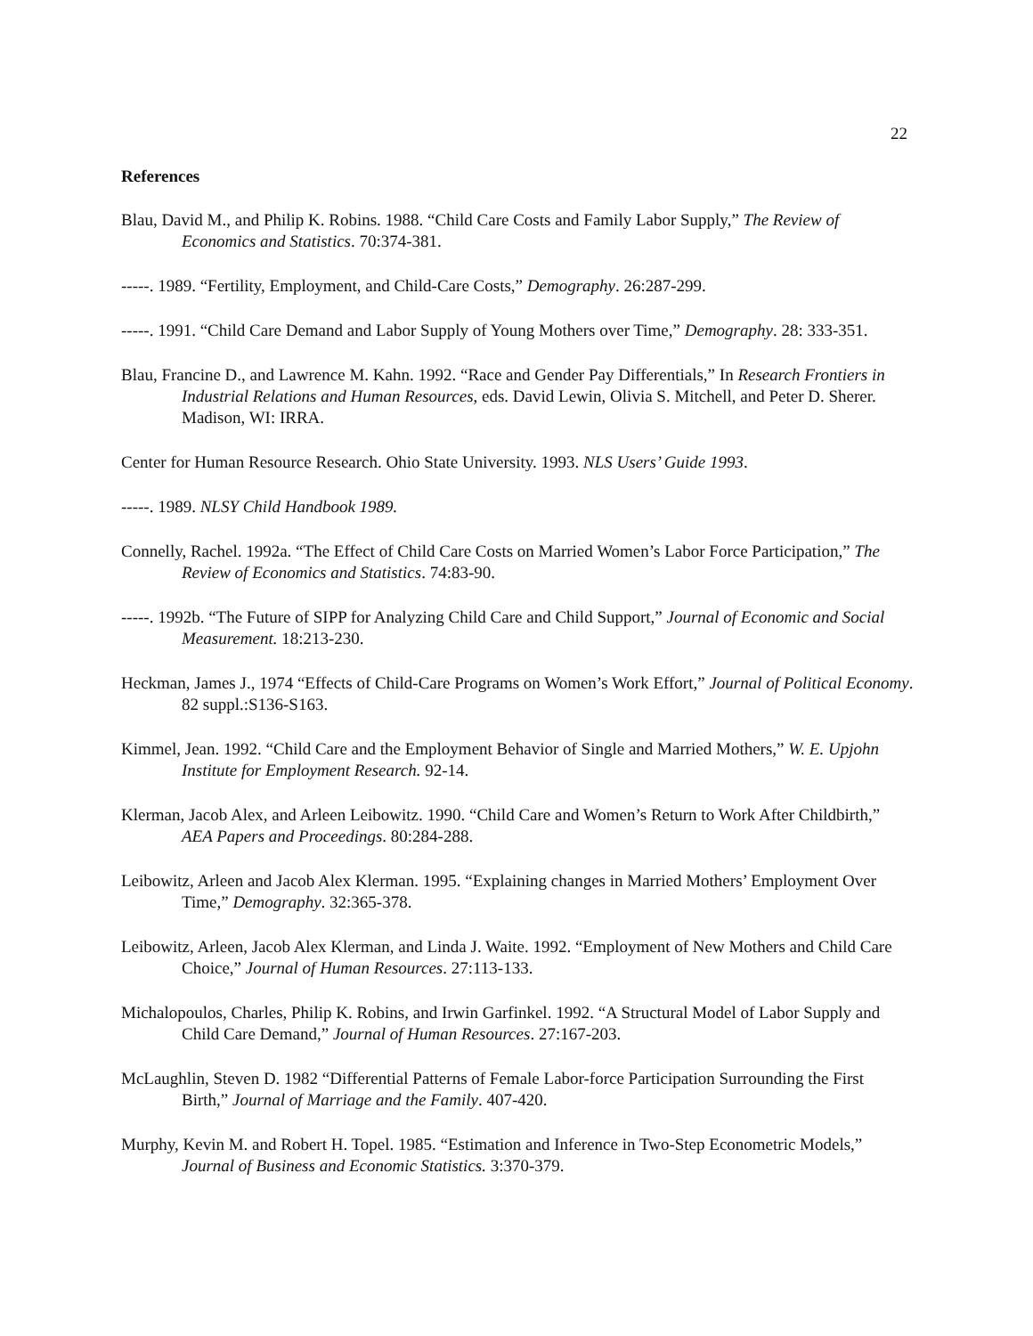22
References
Blau, David M., and Philip K. Robins. 1988. “Child Care Costs and Family Labor Supply,” The Review of Economics and Statistics. 70:374-381.
-----. 1989. “Fertility, Employment, and Child-Care Costs,” Demography. 26:287-299.
-----. 1991. “Child Care Demand and Labor Supply of Young Mothers over Time,” Demography. 28: 333-351.
Blau, Francine D., and Lawrence M. Kahn. 1992. “Race and Gender Pay Differentials,” In Research Frontiers in Industrial Relations and Human Resources, eds. David Lewin, Olivia S. Mitchell, and Peter D. Sherer. Madison, WI: IRRA.
Center for Human Resource Research. Ohio State University. 1993. NLS Users’ Guide 1993.
-----. 1989. NLSY Child Handbook 1989.
Connelly, Rachel. 1992a. “The Effect of Child Care Costs on Married Women’s Labor Force Participation,” The Review of Economics and Statistics. 74:83-90.
-----. 1992b. “The Future of SIPP for Analyzing Child Care and Child Support,” Journal of Economic and Social Measurement. 18:213-230.
Heckman, James J., 1974 “Effects of Child-Care Programs on Women’s Work Effort,” Journal of Political Economy. 82 suppl.:S136-S163.
Kimmel, Jean. 1992. “Child Care and the Employment Behavior of Single and Married Mothers,” W. E. Upjohn Institute for Employment Research. 92-14.
Klerman, Jacob Alex, and Arleen Leibowitz. 1990. “Child Care and Women’s Return to Work After Childbirth,” AEA Papers and Proceedings. 80:284-288.
Leibowitz, Arleen and Jacob Alex Klerman. 1995. “Explaining changes in Married Mothers’ Employment Over Time,” Demography. 32:365-378.
Leibowitz, Arleen, Jacob Alex Klerman, and Linda J. Waite. 1992. “Employment of New Mothers and Child Care Choice,” Journal of Human Resources. 27:113-133.
Michalopoulos, Charles, Philip K. Robins, and Irwin Garfinkel. 1992. “A Structural Model of Labor Supply and Child Care Demand,” Journal of Human Resources. 27:167-203.
McLaughlin, Steven D. 1982 “Differential Patterns of Female Labor-force Participation Surrounding the First Birth,” Journal of Marriage and the Family. 407-420.
Murphy, Kevin M. and Robert H. Topel. 1985. “Estimation and Inference in Two-Step Econometric Models,” Journal of Business and Economic Statistics. 3:370-379.